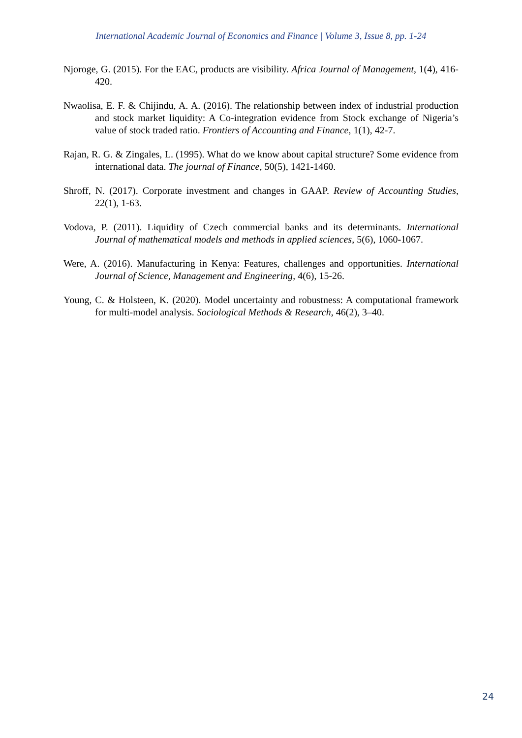International Academic Journal of Economics and Finance | Volume 3, Issue 8, pp. 1-24
Njoroge, G. (2015). For the EAC, products are visibility. Africa Journal of Management, 1(4), 416-420.
Nwaolisa, E. F. & Chijindu, A. A. (2016). The relationship between index of industrial production and stock market liquidity: A Co-integration evidence from Stock exchange of Nigeria’s value of stock traded ratio. Frontiers of Accounting and Finance, 1(1), 42-7.
Rajan, R. G. & Zingales, L. (1995). What do we know about capital structure? Some evidence from international data. The journal of Finance, 50(5), 1421-1460.
Shroff, N. (2017). Corporate investment and changes in GAAP. Review of Accounting Studies, 22(1), 1-63.
Vodova, P. (2011). Liquidity of Czech commercial banks and its determinants. International Journal of mathematical models and methods in applied sciences, 5(6), 1060-1067.
Were, A. (2016). Manufacturing in Kenya: Features, challenges and opportunities. International Journal of Science, Management and Engineering, 4(6), 15-26.
Young, C. & Holsteen, K. (2020). Model uncertainty and robustness: A computational framework for multi-model analysis. Sociological Methods & Research, 46(2), 3–40.
24